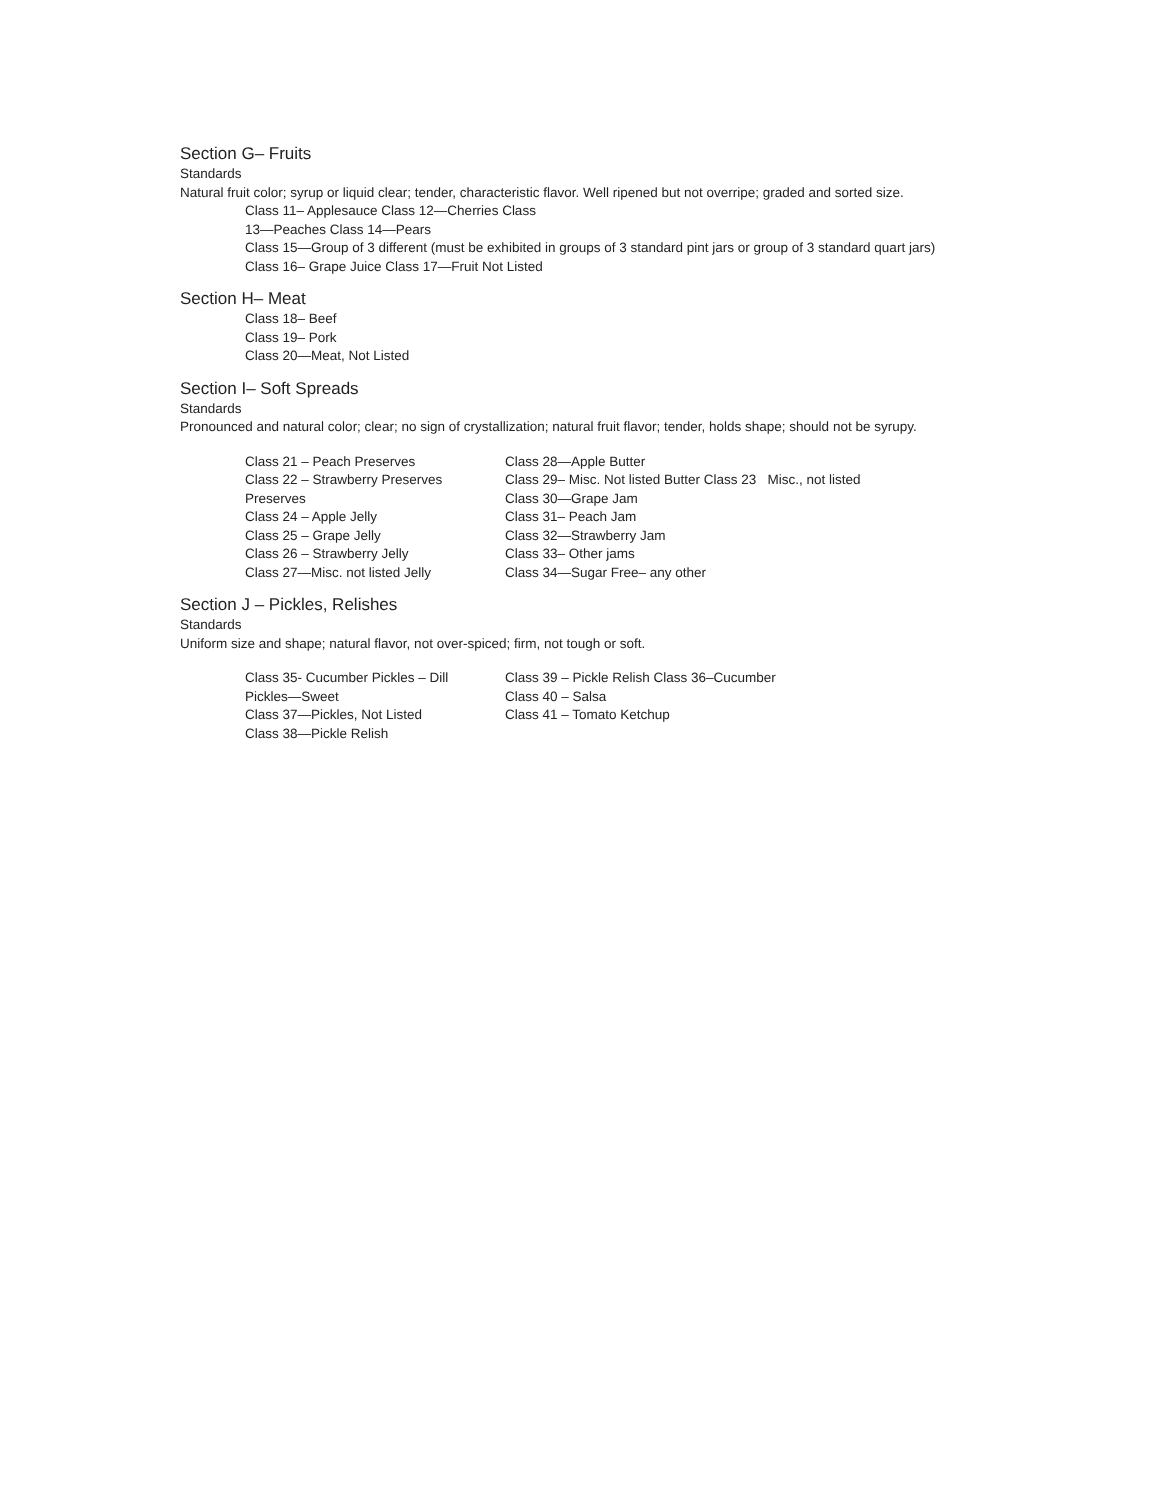Section G– Fruits
Standards
Natural fruit color; syrup or liquid clear; tender, characteristic flavor. Well ripened but not overripe; graded and sorted size.
Class 11– Applesauce Class 12—Cherries Class
13—Peaches Class 14—Pears
Class 15—Group of 3 different (must be exhibited in groups of 3 standard pint jars or group of 3 standard quart jars)
Class 16– Grape Juice Class 17—Fruit Not Listed
Section H– Meat
Class 18– Beef
Class 19– Pork
Class 20—Meat, Not Listed
Section I– Soft Spreads
Standards
Pronounced and natural color; clear; no sign of crystallization; natural fruit flavor; tender, holds shape; should not be syrupy.
Class 21 – Peach Preserves
Class 22 – Strawberry Preserves
Preserves
Class 24 – Apple Jelly
Class 25 – Grape Jelly
Class 26 – Strawberry Jelly
Class 27—Misc. not listed Jelly
Class 28—Apple Butter
Class 29– Misc. Not listed Butter Class 23 Misc., not listed
Class 30—Grape Jam
Class 31– Peach Jam
Class 32—Strawberry Jam
Class 33– Other jams
Class 34—Sugar Free– any other
Section J – Pickles, Relishes
Standards
Uniform size and shape; natural flavor, not over-spiced; firm, not tough or soft.
Class 35- Cucumber Pickles – Dill
Pickles—Sweet
Class 37—Pickles, Not Listed
Class 38—Pickle Relish
Class 39 – Pickle Relish Class 36–Cucumber
Class 40 – Salsa
Class 41 – Tomato Ketchup